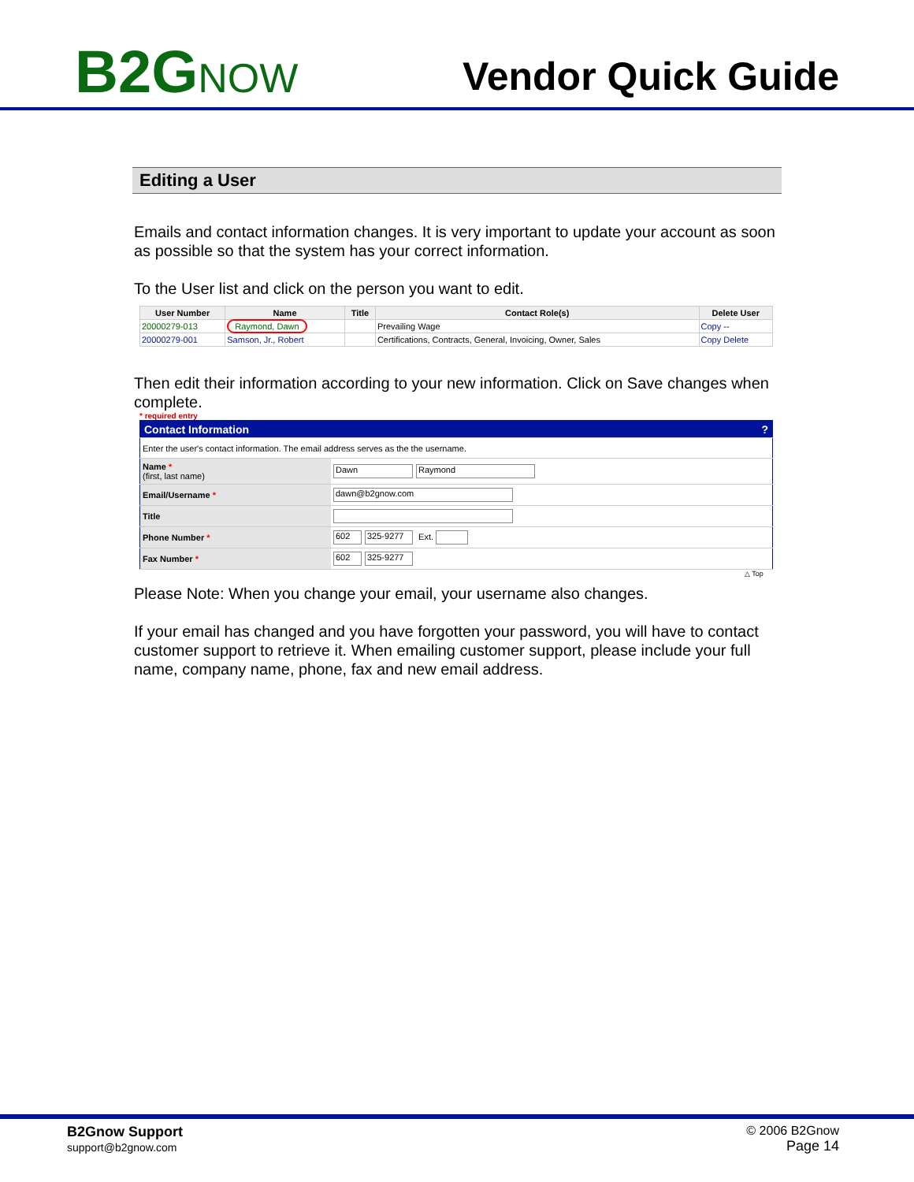B2GNOW
Vendor Quick Guide
Editing a User
Emails and contact information changes. It is very important to update your account as soon as possible so that the system has your correct information.
To the User list and click on the person you want to edit.
| User Number | Name | Title | Contact Role(s) | Delete User |
| --- | --- | --- | --- | --- |
| 20000279-013 | Raymond, Dawn | | Prevailing Wage | Copy -- |
| 20000279-001 | Samson, Jr., Robert | | Certifications, Contracts, General, Invoicing, Owner, Sales | Copy Delete |
Then edit their information according to your new information. Click on Save changes when complete.
* required entry
| Contact Information ? | |
| Enter the user's contact information. The email address serves as the the username. | |
| Name * (first, last name) | Dawn Raymond |
| Email/Username * | dawn@b2gnow.com |
| Title | |
| Phone Number * | 602 325-9277 Ext. |
| Fax Number * | 602 325-9277 |
△ Top
Please Note: When you change your email, your username also changes.
If your email has changed and you have forgotten your password, you will have to contact customer support to retrieve it. When emailing customer support, please include your full name, company name, phone, fax and new email address.
B2Gnow Support
support@b2gnow.com
© 2006 B2Gnow
Page 14